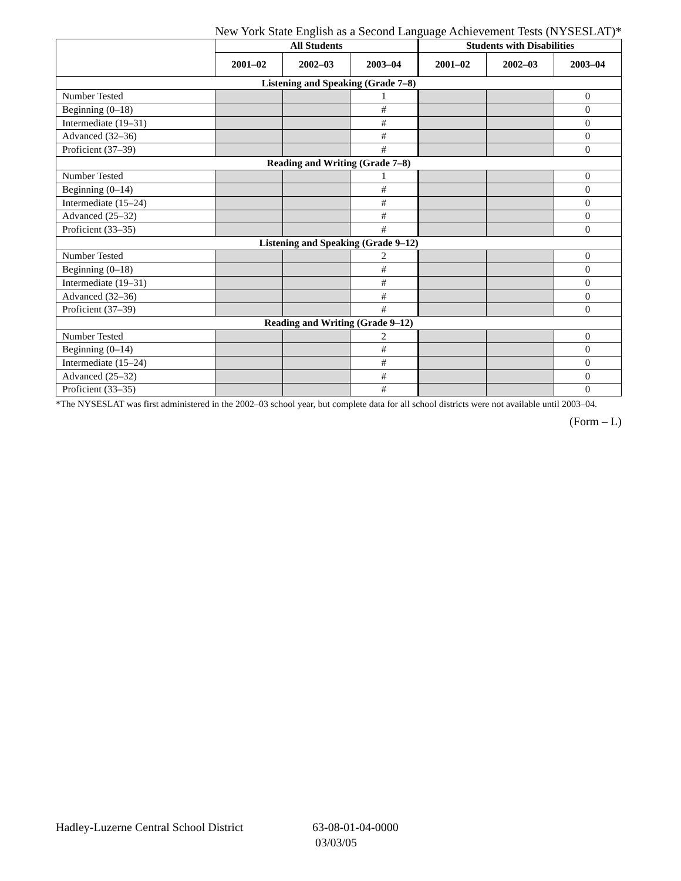New York State English as a Second Language Achievement Tests (NYSESLAT)*
| | All Students | | | Students with Disabilities | | |
| --- | --- | --- | --- | --- | --- | --- |
| | 2001–02 | 2002–03 | 2003–04 | 2001–02 | 2002–03 | 2003–04 |
| Listening and Speaking (Grade 7–8) | | | | | | |
| Number Tested | | | 1 | | | 0 |
| Beginning (0–18) | | | # | | | 0 |
| Intermediate (19–31) | | | # | | | 0 |
| Advanced (32–36) | | | # | | | 0 |
| Proficient (37–39) | | | # | | | 0 |
| Reading and Writing (Grade 7–8) | | | | | | |
| Number Tested | | | 1 | | | 0 |
| Beginning (0–14) | | | # | | | 0 |
| Intermediate (15–24) | | | # | | | 0 |
| Advanced (25–32) | | | # | | | 0 |
| Proficient (33–35) | | | # | | | 0 |
| Listening and Speaking (Grade 9–12) | | | | | | |
| Number Tested | | | 2 | | | 0 |
| Beginning (0–18) | | | # | | | 0 |
| Intermediate (19–31) | | | # | | | 0 |
| Advanced (32–36) | | | # | | | 0 |
| Proficient (37–39) | | | # | | | 0 |
| Reading and Writing (Grade 9–12) | | | | | | |
| Number Tested | | | 2 | | | 0 |
| Beginning (0–14) | | | # | | | 0 |
| Intermediate (15–24) | | | # | | | 0 |
| Advanced (25–32) | | | # | | | 0 |
| Proficient (33–35) | | | # | | | 0 |
*The NYSESLAT was first administered in the 2002–03 school year, but complete data for all school districts were not available until 2003–04.
(Form – L)
Hadley-Luzerne Central School District
63-08-01-04-0000
03/03/05